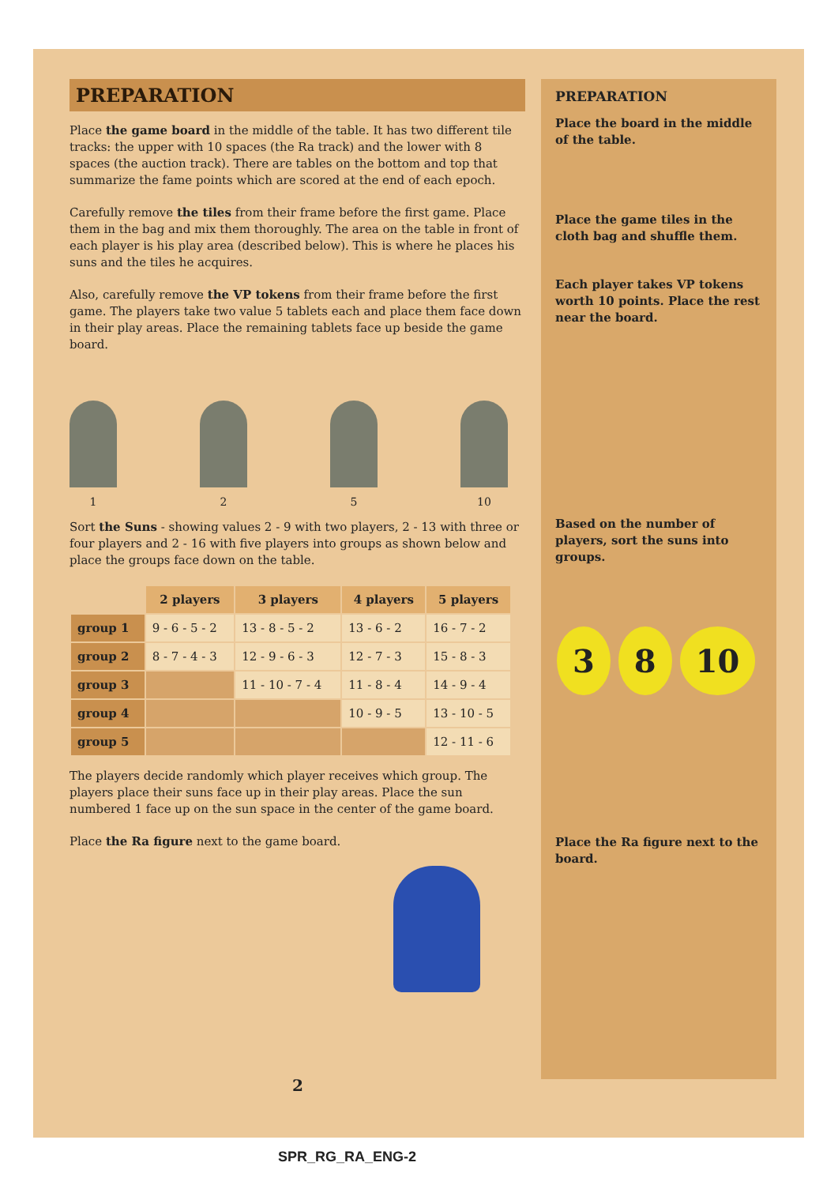PREPARATION
Place the game board in the middle of the table. It has two different tile tracks: the upper with 10 spaces (the Ra track) and the lower with 8 spaces (the auction track). There are tables on the bottom and top that summarize the fame points which are scored at the end of each epoch.
Carefully remove the tiles from their frame before the first game. Place them in the bag and mix them thoroughly. The area on the table in front of each player is his play area (described below). This is where he places his suns and the tiles he acquires.
Also, carefully remove the VP tokens from their frame before the first game. The players take two value 5 tablets each and place them face down in their play areas. Place the remaining tablets face up beside the game board.
1 2 5 10
Sort the Suns - showing values 2 - 9 with two players, 2 - 13 with three or four players and 2 - 16 with five players into groups as shown below and place the groups face down on the table.
| | 2 players | 3 players | 4 players | 5 players |
| --- | --- | --- | --- | --- |
| group 1 | 9 - 6 - 5 - 2 | 13 - 8 - 5 - 2 | 13 - 6 - 2 | 16 - 7 - 2 |
| group 2 | 8 - 7 - 4 - 3 | 12 - 9 - 6 - 3 | 12 - 7 - 3 | 15 - 8 - 3 |
| group 3 | | 11 - 10 - 7 - 4 | 11 - 8 - 4 | 14 - 9 - 4 |
| group 4 | | | 10 - 9 - 5 | 13 - 10 - 5 |
| group 5 | | | | 12 - 11 - 6 |
The players decide randomly which player receives which group. The players place their suns face up in their play areas. Place the sun numbered 1 face up on the sun space in the center of the game board.
Place the Ra figure next to the game board.
PREPARATION
Place the board in the middle of the table.
Place the game tiles in the cloth bag and shuffle them.
Each player takes VP tokens worth 10 points. Place the rest near the board.
Based on the number of players, sort the suns into groups.
3 8 10
Place the Ra figure next to the board.
2
SPR_RG_RA_ENG-2